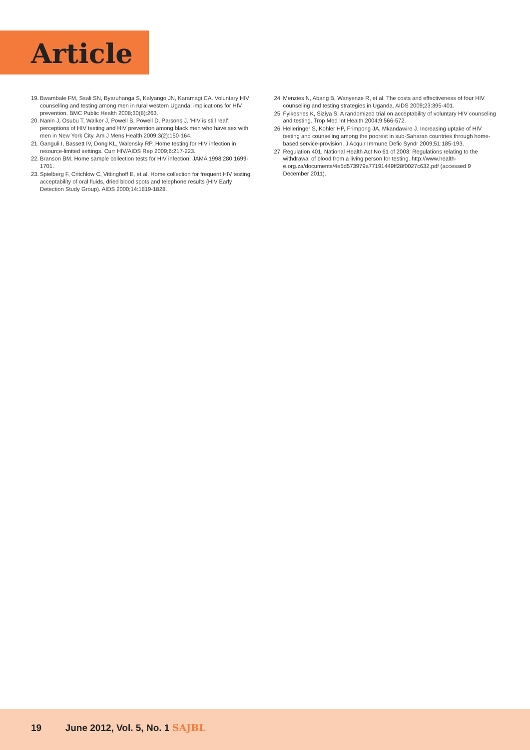Article
19. Bwambale FM, Ssali SN, Byaruhanga S, Kalyango JN, Karamagi CA. Voluntary HIV counselling and testing among men in rural western Uganda: implications for HIV prevention. BMC Public Health 2008;30(8):263.
20. Nanin J, Osubu T, Walker J, Powell B, Powell D, Parsons J. ‘HIV is still real’: perceptions of HIV testing and HIV prevention among black men who have sex with men in New York City. Am J Mens Health 2009;3(2):150-164.
21. Ganguli I, Bassett IV, Dong KL, Walensky RP. Home testing for HIV infection in resource-limited settings. Curr HIV/AIDS Rep 2009;6:217-223.
22. Branson BM. Home sample collection tests for HIV infection. JAMA 1998;280:1699-1701.
23. Spielberg F, Critchlow C, Vittinghoff E, et al. Home collection for frequent HIV testing: acceptability of oral fluids, dried blood spots and telephone results (HIV Early Detection Study Group). AIDS 2000;14:1819-1828.
24. Menzies N, Abang B, Wanyenze R, et al. The costs and effectiveness of four HIV counseling and testing strategies in Uganda. AIDS 2009;23:395-401.
25. Fylkesnes K, Siziya S. A randomized trial on acceptability of voluntary HIV counseling and testing. Trop Med Int Health 2004;9:566-572.
26. Helleringer S, Kohler HP, Frimpong JA, Mkandawire J. Increasing uptake of HIV testing and counseling among the poorest in sub-Saharan countries through home-based service-provision. J Acquir Immune Defic Syndr 2009;51:185-193.
27. Regulation 401. National Health Act No 61 of 2003: Regulations relating to the withdrawal of blood from a living person for testing. http://www.health-e.org.za/documents/4e5d573979a77191449ff28f0027c632.pdf (accessed 9 December 2011).
19 June 2012, Vol. 5, No. 1 SAJBL